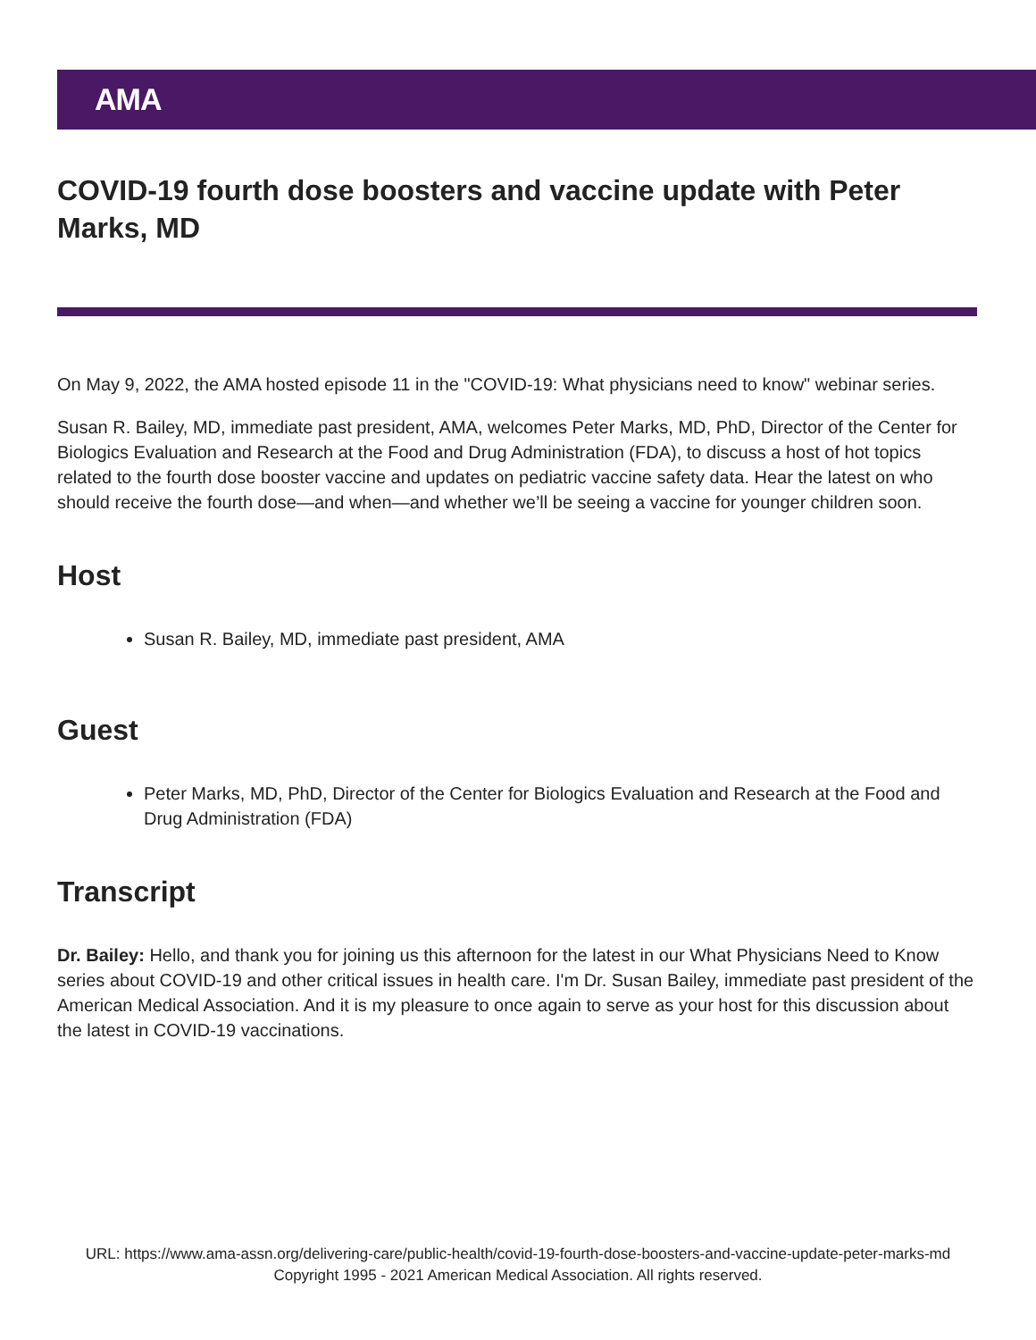AMA
COVID-19 fourth dose boosters and vaccine update with Peter Marks, MD
On May 9, 2022, the AMA hosted episode 11 in the "COVID-19: What physicians need to know" webinar series.
Susan R. Bailey, MD, immediate past president, AMA, welcomes Peter Marks, MD, PhD, Director of the Center for Biologics Evaluation and Research at the Food and Drug Administration (FDA), to discuss a host of hot topics related to the fourth dose booster vaccine and updates on pediatric vaccine safety data. Hear the latest on who should receive the fourth dose—and when—and whether we’ll be seeing a vaccine for younger children soon.
Host
Susan R. Bailey, MD, immediate past president, AMA
Guest
Peter Marks, MD, PhD, Director of the Center for Biologics Evaluation and Research at the Food and Drug Administration (FDA)
Transcript
Dr. Bailey: Hello, and thank you for joining us this afternoon for the latest in our What Physicians Need to Know series about COVID-19 and other critical issues in health care. I'm Dr. Susan Bailey, immediate past president of the American Medical Association. And it is my pleasure to once again to serve as your host for this discussion about the latest in COVID-19 vaccinations.
URL: https://www.ama-assn.org/delivering-care/public-health/covid-19-fourth-dose-boosters-and-vaccine-update-peter-marks-md
Copyright 1995 - 2021 American Medical Association. All rights reserved.